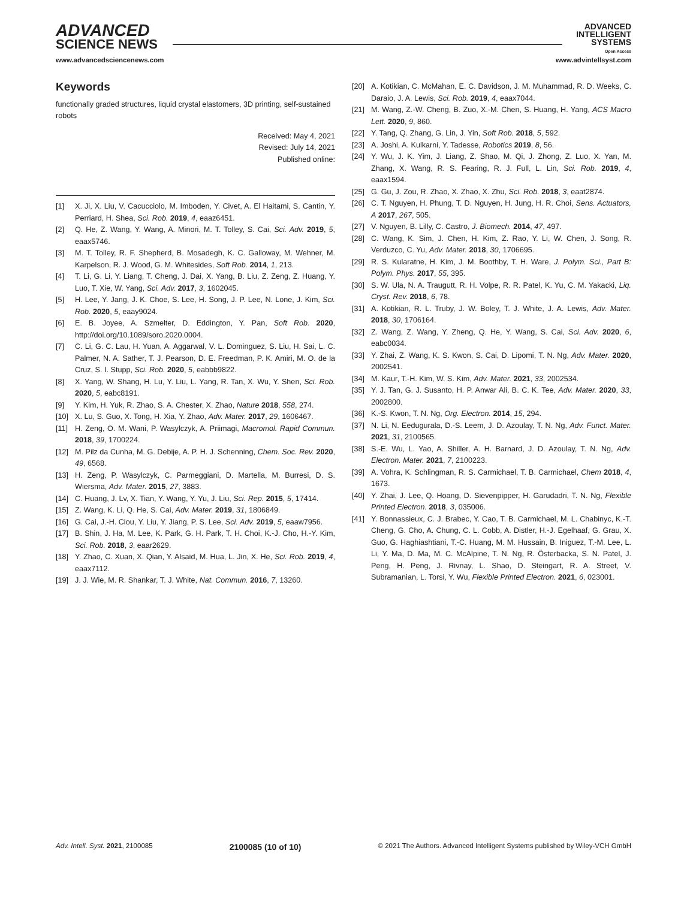ADVANCED
SCIENCE NEWS
ADVANCED
INTELLIGENT
SYSTEMS
Open Access
www.advancedsciencenews.com www.advintellsyst.com
Keywords
functionally graded structures, liquid crystal elastomers, 3D printing, self-sustained robots
Received: May 4, 2021
Revised: July 14, 2021
Published online:
[1] X. Ji, X. Liu, V. Cacucciolo, M. Imboden, Y. Civet, A. El Haitami, S. Cantin, Y. Perriard, H. Shea, Sci. Rob. 2019, 4, eaaz6451.
[2] Q. He, Z. Wang, Y. Wang, A. Minori, M. T. Tolley, S. Cai, Sci. Adv. 2019, 5, eaax5746.
[3] M. T. Tolley, R. F. Shepherd, B. Mosadegh, K. C. Galloway, M. Wehner, M. Karpelson, R. J. Wood, G. M. Whitesides, Soft Rob. 2014, 1, 213.
[4] T. Li, G. Li, Y. Liang, T. Cheng, J. Dai, X. Yang, B. Liu, Z. Zeng, Z. Huang, Y. Luo, T. Xie, W. Yang, Sci. Adv. 2017, 3, 1602045.
[5] H. Lee, Y. Jang, J. K. Choe, S. Lee, H. Song, J. P. Lee, N. Lone, J. Kim, Sci. Rob. 2020, 5, eaay9024.
[6] E. B. Joyee, A. Szmelter, D. Eddington, Y. Pan, Soft Rob. 2020, http://doi.org/10.1089/soro.2020.0004.
[7] C. Li, G. C. Lau, H. Yuan, A. Aggarwal, V. L. Dominguez, S. Liu, H. Sai, L. C. Palmer, N. A. Sather, T. J. Pearson, D. E. Freedman, P. K. Amiri, M. O. de la Cruz, S. I. Stupp, Sci. Rob. 2020, 5, eabbb9822.
[8] X. Yang, W. Shang, H. Lu, Y. Liu, L. Yang, R. Tan, X. Wu, Y. Shen, Sci. Rob. 2020, 5, eabc8191.
[9] Y. Kim, H. Yuk, R. Zhao, S. A. Chester, X. Zhao, Nature 2018, 558, 274.
[10] X. Lu, S. Guo, X. Tong, H. Xia, Y. Zhao, Adv. Mater. 2017, 29, 1606467.
[11] H. Zeng, O. M. Wani, P. Wasylczyk, A. Priimagi, Macromol. Rapid Commun. 2018, 39, 1700224.
[12] M. Pilz da Cunha, M. G. Debije, A. P. H. J. Schenning, Chem. Soc. Rev. 2020, 49, 6568.
[13] H. Zeng, P. Wasylczyk, C. Parmeggiani, D. Martella, M. Burresi, D. S. Wiersma, Adv. Mater. 2015, 27, 3883.
[14] C. Huang, J. Lv, X. Tian, Y. Wang, Y. Yu, J. Liu, Sci. Rep. 2015, 5, 17414.
[15] Z. Wang, K. Li, Q. He, S. Cai, Adv. Mater. 2019, 31, 1806849.
[16] G. Cai, J.-H. Ciou, Y. Liu, Y. Jiang, P. S. Lee, Sci. Adv. 2019, 5, eaaw7956.
[17] B. Shin, J. Ha, M. Lee, K. Park, G. H. Park, T. H. Choi, K.-J. Cho, H.-Y. Kim, Sci. Rob. 2018, 3, eaar2629.
[18] Y. Zhao, C. Xuan, X. Qian, Y. Alsaid, M. Hua, L. Jin, X. He, Sci. Rob. 2019, 4, eaax7112.
[19] J. J. Wie, M. R. Shankar, T. J. White, Nat. Commun. 2016, 7, 13260.
[20] A. Kotikian, C. McMahan, E. C. Davidson, J. M. Muhammad, R. D. Weeks, C. Daraio, J. A. Lewis, Sci. Rob. 2019, 4, eaax7044.
[21] M. Wang, Z.-W. Cheng, B. Zuo, X.-M. Chen, S. Huang, H. Yang, ACS Macro Lett. 2020, 9, 860.
[22] Y. Tang, Q. Zhang, G. Lin, J. Yin, Soft Rob. 2018, 5, 592.
[23] A. Joshi, A. Kulkarni, Y. Tadesse, Robotics 2019, 8, 56.
[24] Y. Wu, J. K. Yim, J. Liang, Z. Shao, M. Qi, J. Zhong, Z. Luo, X. Yan, M. Zhang, X. Wang, R. S. Fearing, R. J. Full, L. Lin, Sci. Rob. 2019, 4, eaax1594.
[25] G. Gu, J. Zou, R. Zhao, X. Zhao, X. Zhu, Sci. Rob. 2018, 3, eaat2874.
[26] C. T. Nguyen, H. Phung, T. D. Nguyen, H. Jung, H. R. Choi, Sens. Actuators, A 2017, 267, 505.
[27] V. Nguyen, B. Lilly, C. Castro, J. Biomech. 2014, 47, 497.
[28] C. Wang, K. Sim, J. Chen, H. Kim, Z. Rao, Y. Li, W. Chen, J. Song, R. Verduzco, C. Yu, Adv. Mater. 2018, 30, 1706695.
[29] R. S. Kularatne, H. Kim, J. M. Boothby, T. H. Ware, J. Polym. Sci., Part B: Polym. Phys. 2017, 55, 395.
[30] S. W. Ula, N. A. Traugutt, R. H. Volpe, R. R. Patel, K. Yu, C. M. Yakacki, Liq. Cryst. Rev. 2018, 6, 78.
[31] A. Kotikian, R. L. Truby, J. W. Boley, T. J. White, J. A. Lewis, Adv. Mater. 2018, 30, 1706164.
[32] Z. Wang, Z. Wang, Y. Zheng, Q. He, Y. Wang, S. Cai, Sci. Adv. 2020, 6, eabc0034.
[33] Y. Zhai, Z. Wang, K. S. Kwon, S. Cai, D. Lipomi, T. N. Ng, Adv. Mater. 2020, 2002541.
[34] M. Kaur, T.-H. Kim, W. S. Kim, Adv. Mater. 2021, 33, 2002534.
[35] Y. J. Tan, G. J. Susanto, H. P. Anwar Ali, B. C. K. Tee, Adv. Mater. 2020, 33, 2002800.
[36] K.-S. Kwon, T. N. Ng, Org. Electron. 2014, 15, 294.
[37] N. Li, N. Eedugurala, D.-S. Leem, J. D. Azoulay, T. N. Ng, Adv. Funct. Mater. 2021, 31, 2100565.
[38] S.-E. Wu, L. Yao, A. Shiller, A. H. Barnard, J. D. Azoulay, T. N. Ng, Adv. Electron. Mater. 2021, 7, 2100223.
[39] A. Vohra, K. Schlingman, R. S. Carmichael, T. B. Carmichael, Chem 2018, 4, 1673.
[40] Y. Zhai, J. Lee, Q. Hoang, D. Sievenpipper, H. Garudadri, T. N. Ng, Flexible Printed Electron. 2018, 3, 035006.
[41] Y. Bonnassieux, C. J. Brabec, Y. Cao, T. B. Carmichael, M. L. Chabinyc, K.-T. Cheng, G. Cho, A. Chung, C. L. Cobb, A. Distler, H.-J. Egelhaaf, G. Grau, X. Guo, G. Haghiashtiani, T.-C. Huang, M. M. Hussain, B. Iniguez, T.-M. Lee, L. Li, Y. Ma, D. Ma, M. C. McAlpine, T. N. Ng, R. Österbacka, S. N. Patel, J. Peng, H. Peng, J. Rivnay, L. Shao, D. Steingart, R. A. Street, V. Subramanian, L. Torsi, Y. Wu, Flexible Printed Electron. 2021, 6, 023001.
Adv. Intell. Syst. 2021, 2100085 2100085 (10 of 10) © 2021 The Authors. Advanced Intelligent Systems published by Wiley-VCH GmbH